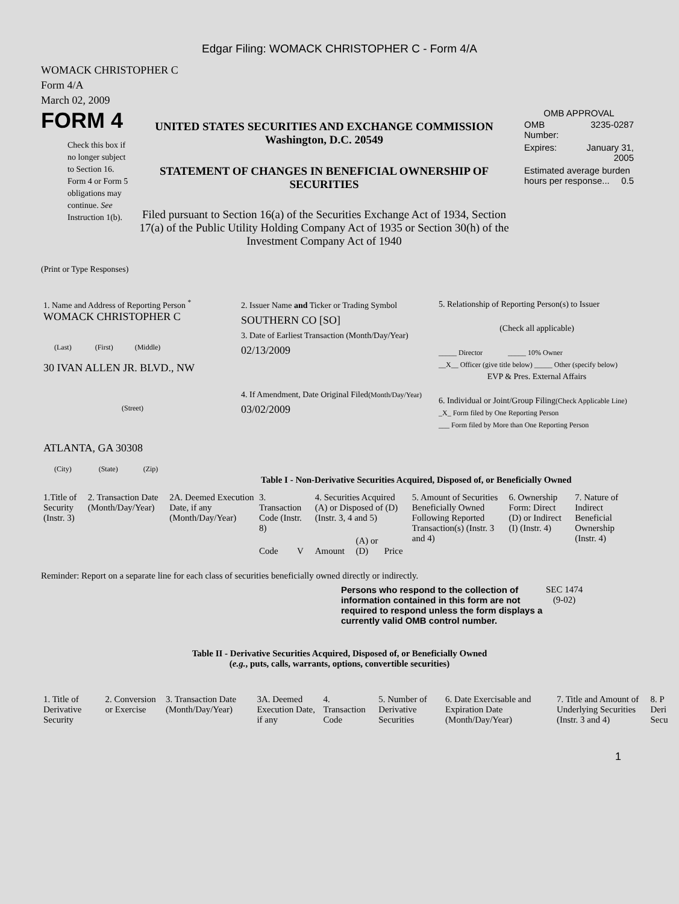Edgar Filing: WOMACK CHRISTOPHER C - Form 4/A
WOMACK CHRISTOPHER C
Form 4/A
March 02, 2009
FORM 4
Check this box if no longer subject to Section 16. Form 4 or Form 5 obligations may continue. See Instruction 1(b).
UNITED STATES SECURITIES AND EXCHANGE COMMISSION
Washington, D.C. 20549
STATEMENT OF CHANGES IN BENEFICIAL OWNERSHIP OF SECURITIES
Filed pursuant to Section 16(a) of the Securities Exchange Act of 1934, Section 17(a) of the Public Utility Holding Company Act of 1935 or Section 30(h) of the Investment Company Act of 1940
OMB APPROVAL
| OMB Number: | 3235-0287 |
| Expires: | January 31, 2005 |
| Estimated average burden hours per response... 0.5 | |
(Print or Type Responses)
| 1. Name and Address of Reporting Person <sup>*</sup> WOMACK CHRISTOPHER C (Last) (First) (Middle) 30 IVAN ALLEN JR. BLVD., NW (Street) ATLANTA, GA 30308 (City) (State) (Zip) | 2. Issuer Name and Ticker or Trading Symbol SOUTHERN CO [SO] 3. Date of Earliest Transaction (Month/Day/Year) 02/13/2009 4. If Amendment, Date Original Filed (Month/Day/Year) 03/02/2009 | 5. Relationship of Reporting Person(s) to Issuer (Check all applicable) _____ Director _____ 10% Owner __X__ Officer (give title below) _____ Other (specify below) EVP & Pres. External Affairs 6. Individual or Joint/Group Filing (Check Applicable Line) _X_ Form filed by One Reporting Person ___ Form filed by More than One Reporting Person |
Table I - Non-Derivative Securities Acquired, Disposed of, or Beneficially Owned
| 1.Title of Security (Instr. 3) | 2. Transaction Date (Month/Day/Year) | 2A. Deemed Execution Date, if any (Month/Day/Year) | 3. Transaction Code (Instr. 8) | | 4. Securities Acquired (A) or Disposed of (D) (Instr. 3, 4 and 5) | | | 5. Amount of Securities Beneficially Owned Following Reported Transaction(s) (Instr. 3 and 4) | 6. Ownership Form: Direct (D) or Indirect (I) (Instr. 4) | 7. Nature of Indirect Beneficial Ownership (Instr. 4) |
| | | | Code | V | Amount | (A) or (D) | Price | | | |
Reminder: Report on a separate line for each class of securities beneficially owned directly or indirectly.
Persons who respond to the collection of information contained in this form are not required to respond unless the form displays a currently valid OMB control number.
SEC 1474
(9-02)
Table II - Derivative Securities Acquired, Disposed of, or Beneficially Owned
(e.g., puts, calls, warrants, options, convertible securities)
| 1. Title of Derivative Security | 2. Conversion or Exercise | 3. Transaction Date (Month/Day/Year) | 3A. Deemed Execution Date, if any | 4. Transaction Code | 5. Number of Derivative Securities | 6. Date Exercisable and Expiration Date (Month/Day/Year) | 7. Title and Amount of Underlying Securities (Instr. 3 and 4) | 8. P Deri Secu |
1